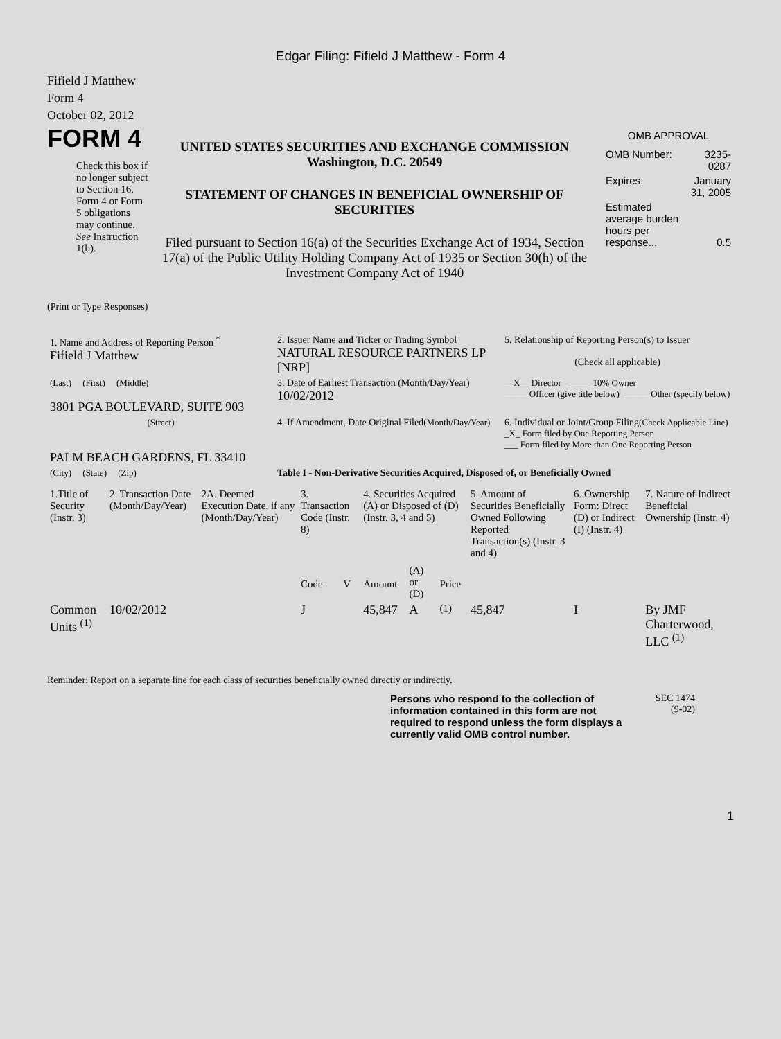Edgar Filing: Fifield J Matthew - Form 4
Fifield J Matthew
Form 4
October 02, 2012
FORM 4
Check this box if no longer subject to Section 16. Form 4 or Form 5 obligations may continue. See Instruction 1(b).
UNITED STATES SECURITIES AND EXCHANGE COMMISSION
Washington, D.C. 20549
STATEMENT OF CHANGES IN BENEFICIAL OWNERSHIP OF SECURITIES
Filed pursuant to Section 16(a) of the Securities Exchange Act of 1934, Section 17(a) of the Public Utility Holding Company Act of 1935 or Section 30(h) of the Investment Company Act of 1940
OMB APPROVAL
| OMB Number: | 3235-0287 |
| Expires: | January 31, 2005 |
| Estimated average burden hours per response... | 0.5 |
(Print or Type Responses)
| 1. Name and Address of Reporting Person <sup>*</sup> Fifield J Matthew | 2. Issuer Name and Ticker or Trading Symbol NATURAL RESOURCE PARTNERS LP [NRP] | 5. Relationship of Reporting Person(s) to Issuer (Check all applicable) |
| (Last) (First) (Middle) 3801 PGA BOULEVARD, SUITE 903 | 3. Date of Earliest Transaction (Month/Day/Year) 10/02/2012 | __X__ Director _____ 10% Owner _____ Officer (give title below) _____ Other (specify below) |
| (Street) PALM BEACH GARDENS, FL 33410 | 4. If Amendment, Date Original Filed (Month/Day/Year) | 6. Individual or Joint/Group Filing (Check Applicable Line) _X_ Form filed by One Reporting Person ___ Form filed by More than One Reporting Person |
| (City) (State) (Zip) | Table I - Non-Derivative Securities Acquired, Disposed of, or Beneficially Owned | |
| 1.Title of Security (Instr. 3) | 2. Transaction Date (Month/Day/Year) | 2A. Deemed Execution Date, if any (Month/Day/Year) | 3. Transaction Code (Instr. 8) | | 4. Securities Acquired (A) or Disposed of (D) (Instr. 3, 4 and 5) | | | 5. Amount of Securities Beneficially Owned Following Reported Transaction(s) (Instr. 3 and 4) | 6. Ownership Form: Direct (D) or Indirect (I) (Instr. 4) | 7. Nature of Indirect Beneficial Ownership (Instr. 4) |
| --- | --- | --- | --- | --- | --- | --- | --- | --- | --- | --- |
| | | | Code | V | Amount | (A) or (D) | Price | | | |
| Common Units <sup>(1)</sup> | 10/02/2012 | | J | | 45,847 | A | <sup>(1)</sup> | 45,847 | I | By JMF Charterwood, LLC <sup>(1)</sup> |
Reminder: Report on a separate line for each class of securities beneficially owned directly or indirectly.
Persons who respond to the collection of information contained in this form are not required to respond unless the form displays a currently valid OMB control number.
SEC 1474
(9-02)
1